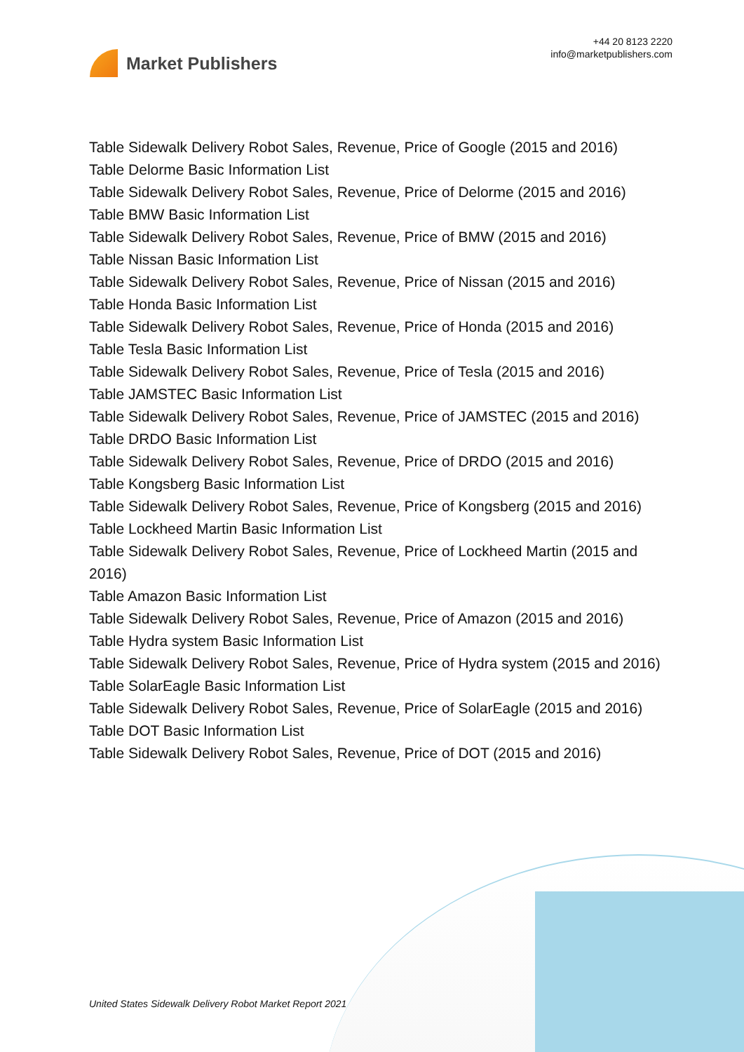Market Publishers
+44 20 8123 2220
info@marketpublishers.com
Table Sidewalk Delivery Robot Sales, Revenue, Price of Google (2015 and 2016)
Table Delorme Basic Information List
Table Sidewalk Delivery Robot Sales, Revenue, Price of Delorme (2015 and 2016)
Table BMW Basic Information List
Table Sidewalk Delivery Robot Sales, Revenue, Price of BMW (2015 and 2016)
Table Nissan Basic Information List
Table Sidewalk Delivery Robot Sales, Revenue, Price of Nissan (2015 and 2016)
Table Honda Basic Information List
Table Sidewalk Delivery Robot Sales, Revenue, Price of Honda (2015 and 2016)
Table Tesla Basic Information List
Table Sidewalk Delivery Robot Sales, Revenue, Price of Tesla (2015 and 2016)
Table JAMSTEC Basic Information List
Table Sidewalk Delivery Robot Sales, Revenue, Price of JAMSTEC (2015 and 2016)
Table DRDO Basic Information List
Table Sidewalk Delivery Robot Sales, Revenue, Price of DRDO (2015 and 2016)
Table Kongsberg Basic Information List
Table Sidewalk Delivery Robot Sales, Revenue, Price of Kongsberg (2015 and 2016)
Table Lockheed Martin Basic Information List
Table Sidewalk Delivery Robot Sales, Revenue, Price of Lockheed Martin (2015 and 2016)
Table Amazon Basic Information List
Table Sidewalk Delivery Robot Sales, Revenue, Price of Amazon (2015 and 2016)
Table Hydra system Basic Information List
Table Sidewalk Delivery Robot Sales, Revenue, Price of Hydra system (2015 and 2016)
Table SolarEagle Basic Information List
Table Sidewalk Delivery Robot Sales, Revenue, Price of SolarEagle (2015 and 2016)
Table DOT Basic Information List
Table Sidewalk Delivery Robot Sales, Revenue, Price of DOT (2015 and 2016)
United States Sidewalk Delivery Robot Market Report 2021